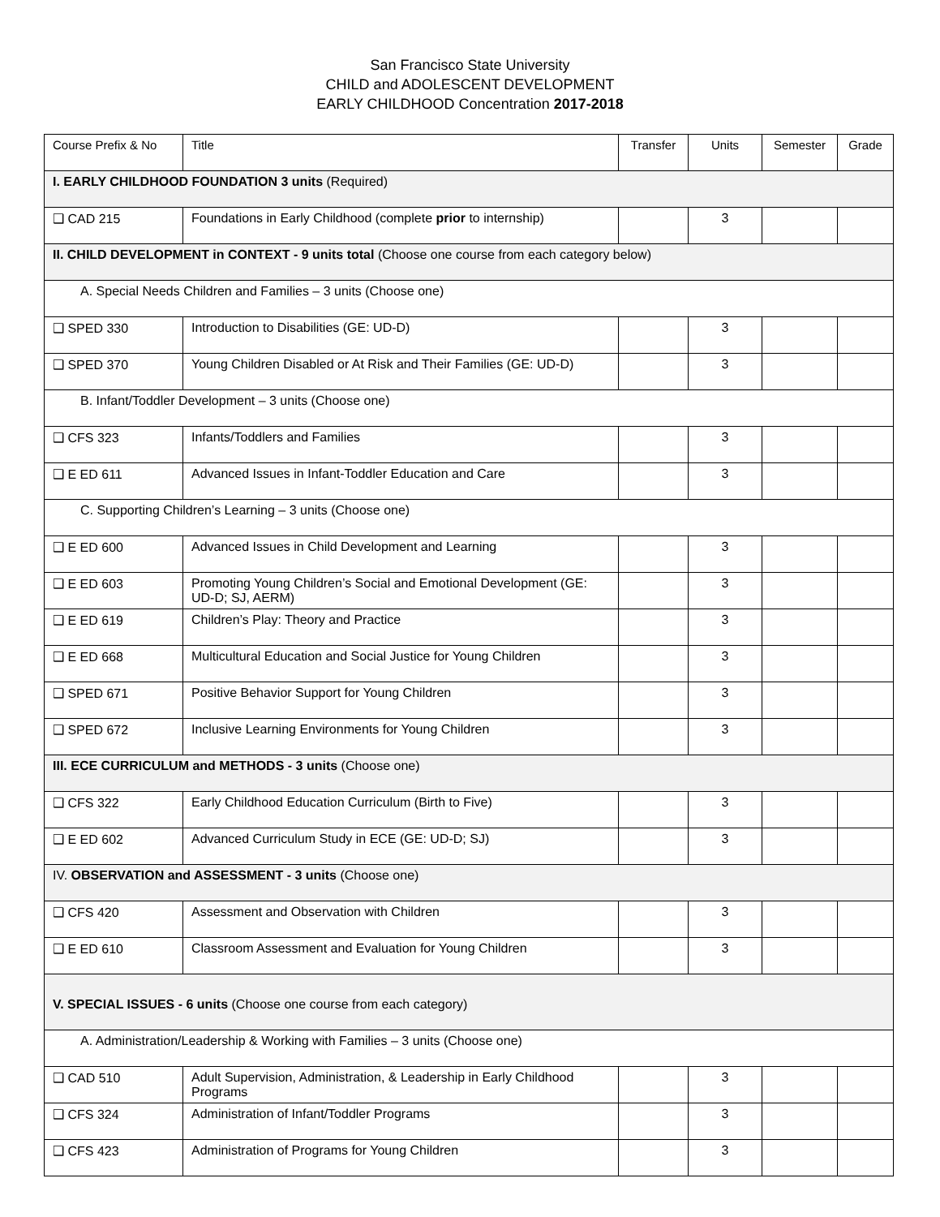San Francisco State University
CHILD and ADOLESCENT DEVELOPMENT
EARLY CHILDHOOD Concentration 2017-2018
| Course Prefix & No | Title | Transfer | Units | Semester | Grade |
| --- | --- | --- | --- | --- | --- |
| I. EARLY CHILDHOOD FOUNDATION 3 units (Required) | | | | | |
| ❑ CAD 215 | Foundations in Early Childhood (complete prior to internship) | | 3 | | |
| II. CHILD DEVELOPMENT in CONTEXT - 9 units total (Choose one course from each category below) | | | | | |
| A. Special Needs Children and Families – 3 units (Choose one) | | | | | |
| ❑ SPED 330 | Introduction to Disabilities (GE: UD-D) | | 3 | | |
| ❑ SPED 370 | Young Children Disabled or At Risk and Their Families (GE: UD-D) | | 3 | | |
| B. Infant/Toddler Development – 3 units (Choose one) | | | | | |
| ❑ CFS 323 | Infants/Toddlers and Families | | 3 | | |
| ❑ E ED 611 | Advanced Issues in Infant-Toddler Education and Care | | 3 | | |
| C. Supporting Children’s Learning – 3 units (Choose one) | | | | | |
| ❑ E ED 600 | Advanced Issues in Child Development and Learning | | 3 | | |
| ❑ E ED 603 | Promoting Young Children’s Social and Emotional Development (GE: UD-D; SJ, AERM) | | 3 | | |
| ❑ E ED 619 | Children’s Play: Theory and Practice | | 3 | | |
| ❑ E ED 668 | Multicultural Education and Social Justice for Young Children | | 3 | | |
| ❑ SPED 671 | Positive Behavior Support for Young Children | | 3 | | |
| ❑ SPED 672 | Inclusive Learning Environments for Young Children | | 3 | | |
| III. ECE CURRICULUM and METHODS - 3 units (Choose one) | | | | | |
| ❑ CFS 322 | Early Childhood Education Curriculum (Birth to Five) | | 3 | | |
| ❑ E ED 602 | Advanced Curriculum Study in ECE (GE: UD-D; SJ) | | 3 | | |
| IV. OBSERVATION and ASSESSMENT - 3 units (Choose one) | | | | | |
| ❑ CFS 420 | Assessment and Observation with Children | | 3 | | |
| ❑ E ED 610 | Classroom Assessment and Evaluation for Young Children | | 3 | | |
| V. SPECIAL ISSUES - 6 units (Choose one course from each category) | | | | | |
| A. Administration/Leadership & Working with Families – 3 units (Choose one) | | | | | |
| ❑ CAD 510 | Adult Supervision, Administration, & Leadership in Early Childhood Programs | | 3 | | |
| ❑ CFS 324 | Administration of Infant/Toddler Programs | | 3 | | |
| ❑ CFS 423 | Administration of Programs for Young Children | | 3 | | |